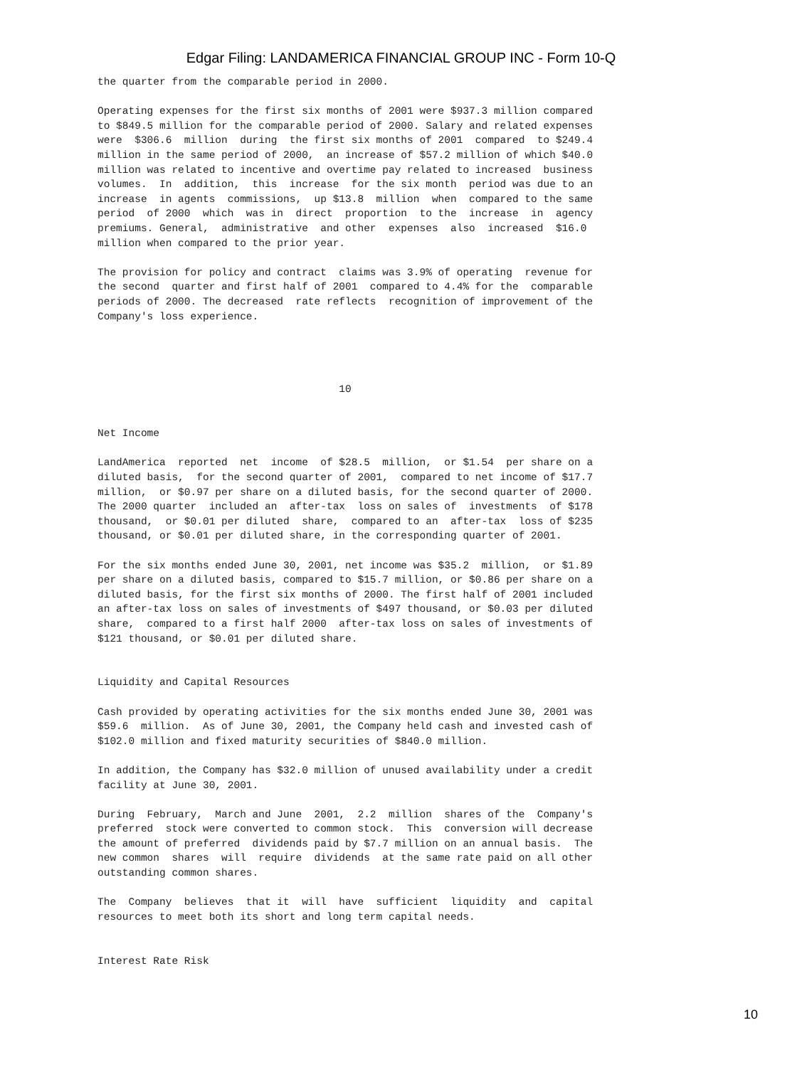Edgar Filing: LANDAMERICA FINANCIAL GROUP INC - Form 10-Q
the quarter from the comparable period in 2000.

Operating expenses for the first six months of 2001 were $937.3 million compared
to $849.5 million for the comparable period of 2000. Salary and related expenses
were  $306.6  million  during  the first six months of 2001  compared  to $249.4
million in the same period of 2000,  an increase of $57.2 million of which $40.0
million was related to incentive and overtime pay related to increased  business
volumes.  In  addition,  this  increase  for the six month  period was due to an
increase  in agents  commissions,  up $13.8  million  when  compared to the same
period  of 2000  which  was in  direct  proportion  to the  increase  in  agency
premiums. General,  administrative  and other  expenses  also  increased  $16.0
million when compared to the prior year.

The provision for policy and contract  claims was 3.9% of operating  revenue for
the second  quarter and first half of 2001  compared to 4.4% for the  comparable
periods of 2000. The decreased  rate reflects  recognition of improvement of the
Company's loss experience.




                                       10


Net Income

LandAmerica  reported  net  income  of $28.5  million,  or $1.54  per share on a
diluted basis,  for the second quarter of 2001,  compared to net income of $17.7
million,  or $0.97 per share on a diluted basis, for the second quarter of 2000.
The 2000 quarter  included an  after-tax  loss on sales of  investments  of $178
thousand,  or $0.01 per diluted  share,  compared to an  after-tax  loss of $235
thousand, or $0.01 per diluted share, in the corresponding quarter of 2001.

For the six months ended June 30, 2001, net income was $35.2  million,  or $1.89
per share on a diluted basis, compared to $15.7 million, or $0.86 per share on a
diluted basis, for the first six months of 2000. The first half of 2001 included
an after-tax loss on sales of investments of $497 thousand, or $0.03 per diluted
share,  compared to a first half 2000  after-tax loss on sales of investments of
$121 thousand, or $0.01 per diluted share.


Liquidity and Capital Resources

Cash provided by operating activities for the six months ended June 30, 2001 was
$59.6  million.  As of June 30, 2001, the Company held cash and invested cash of
$102.0 million and fixed maturity securities of $840.0 million.

In addition, the Company has $32.0 million of unused availability under a credit
facility at June 30, 2001.

During  February,  March and June  2001,  2.2  million  shares of the  Company's
preferred  stock were converted to common stock.  This  conversion will decrease
the amount of preferred  dividends paid by $7.7 million on an annual basis.  The
new common  shares  will  require  dividends  at the same rate paid on all other
outstanding common shares.

The  Company  believes  that it  will  have  sufficient  liquidity  and  capital
resources to meet both its short and long term capital needs.


Interest Rate Risk
10